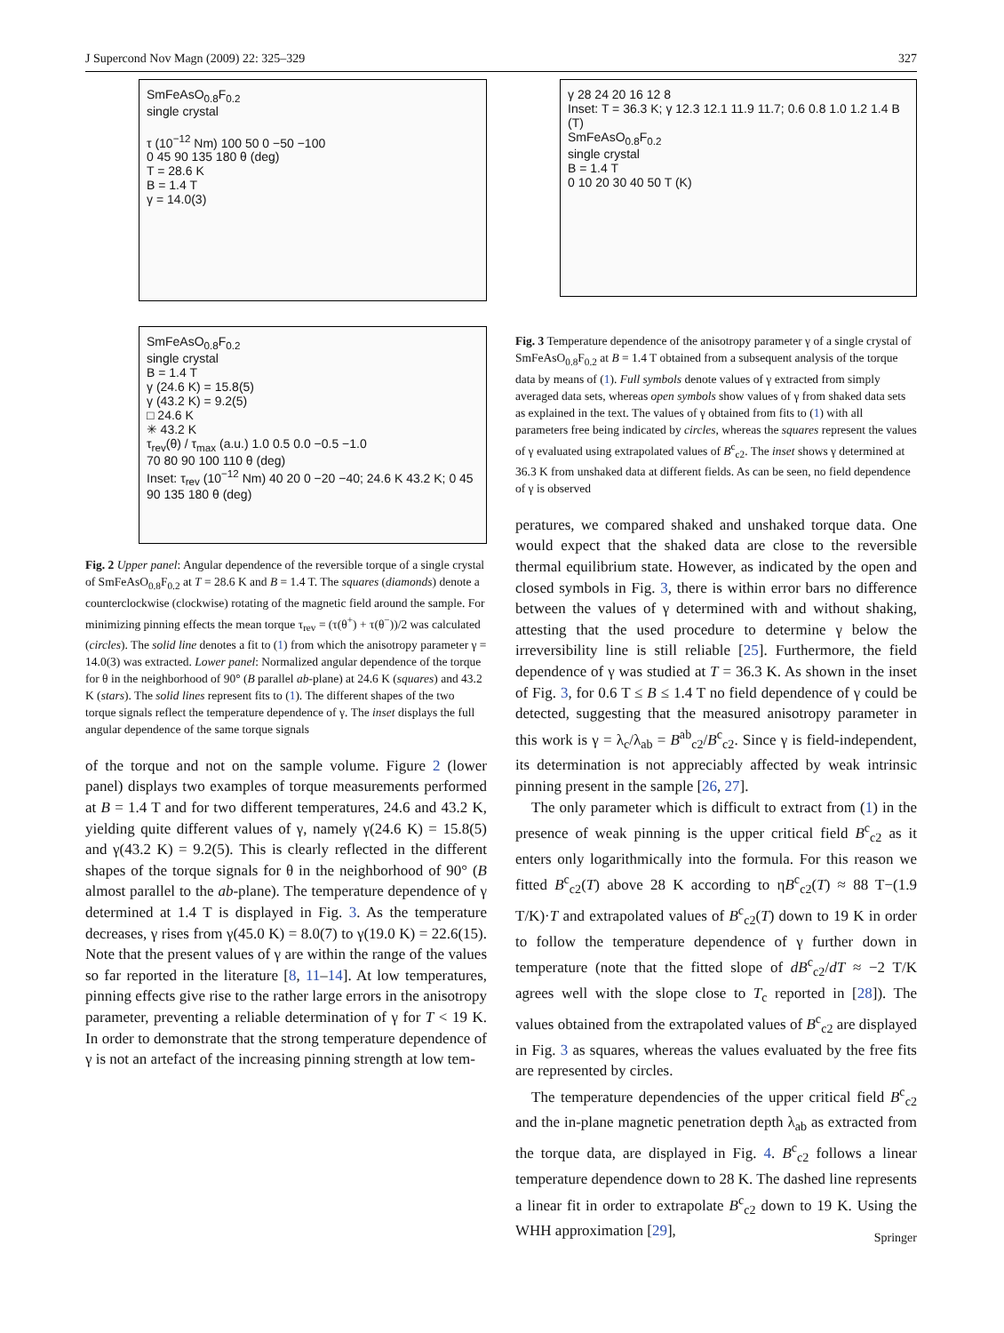J Supercond Nov Magn (2009) 22: 325–329 327
SmFeAsO<sub>0.8</sub>F<sub>0.2</sub>
single crystal
τ (10<sup>−12</sup> Nm) 100 50 0 −50 −100
0 45 90 135 180 θ (deg)
T = 28.6 K
B = 1.4 T
γ = 14.0(3)
SmFeAsO<sub>0.8</sub>F<sub>0.2</sub>
single crystal
B = 1.4 T
γ (24.6 K) = 15.8(5)
γ (43.2 K) = 9.2(5)
□ 24.6 K
✳ 43.2 K
τ<sub>rev</sub>(θ) / τ<sub>max</sub> (a.u.) 1.0 0.5 0.0 −0.5 −1.0
70 80 90 100 110 θ (deg)
Inset: τ<sub>rev</sub> (10<sup>−12</sup> Nm) 40 20 0 −20 −40; 24.6 K 43.2 K; 0 45 90 135 180 θ (deg)
Fig. 2 Upper panel: Angular dependence of the reversible torque of a single crystal of SmFeAsO<sub>0.8</sub>F<sub>0.2</sub> at T = 28.6 K and B = 1.4 T. The squares (diamonds) denote a counterclockwise (clockwise) rotating of the magnetic field around the sample. For minimizing pinning effects the mean torque τ<sub>rev</sub> = (τ(θ<sup>+</sup>) + τ(θ<sup>−</sup>))/2 was calculated (circles). The solid line denotes a fit to (1) from which the anisotropy parameter γ = 14.0(3) was extracted. Lower panel: Normalized angular dependence of the torque for θ in the neighborhood of 90° (B parallel ab-plane) at 24.6 K (squares) and 43.2 K (stars). The solid lines represent fits to (1). The different shapes of the two torque signals reflect the temperature dependence of γ. The inset displays the full angular dependence of the same torque signals
of the torque and not on the sample volume. Figure 2 (lower panel) displays two examples of torque measurements performed at B = 1.4 T and for two different temperatures, 24.6 and 43.2 K, yielding quite different values of γ, namely γ(24.6 K) = 15.8(5) and γ(43.2 K) = 9.2(5). This is clearly reflected in the different shapes of the torque signals for θ in the neighborhood of 90° (B almost parallel to the ab-plane). The temperature dependence of γ determined at 1.4 T is displayed in Fig. 3. As the temperature decreases, γ rises from γ(45.0 K) = 8.0(7) to γ(19.0 K) = 22.6(15). Note that the present values of γ are within the range of the values so far reported in the literature [8, 11–14]. At low temperatures, pinning effects give rise to the rather large errors in the anisotropy parameter, preventing a reliable determination of γ for T < 19 K. In order to demonstrate that the strong temperature dependence of γ is not an artefact of the increasing pinning strength at low tem-
γ 28 24 20 16 12 8
Inset: T = 36.3 K; γ 12.3 12.1 11.9 11.7; 0.6 0.8 1.0 1.2 1.4 B (T)
SmFeAsO<sub>0.8</sub>F<sub>0.2</sub>
single crystal
B = 1.4 T
0 10 20 30 40 50 T (K)
Fig. 3 Temperature dependence of the anisotropy parameter γ of a single crystal of SmFeAsO<sub>0.8</sub>F<sub>0.2</sub> at B = 1.4 T obtained from a subsequent analysis of the torque data by means of (1). Full symbols denote values of γ extracted from simply averaged data sets, whereas open symbols show values of γ from shaked data sets as explained in the text. The values of γ obtained from fits to (1) with all parameters free being indicated by circles, whereas the squares represent the values of γ evaluated using extrapolated values of B<sup>c</sup><sub>c2</sub>. The inset shows γ determined at 36.3 K from unshaked data at different fields. As can be seen, no field dependence of γ is observed
peratures, we compared shaked and unshaked torque data. One would expect that the shaked data are close to the reversible thermal equilibrium state. However, as indicated by the open and closed symbols in Fig. 3, there is within error bars no difference between the values of γ determined with and without shaking, attesting that the used procedure to determine γ below the irreversibility line is still reliable [25]. Furthermore, the field dependence of γ was studied at T = 36.3 K. As shown in the inset of Fig. 3, for 0.6 T ≤ B ≤ 1.4 T no field dependence of γ could be detected, suggesting that the measured anisotropy parameter in this work is γ = λ<sub>c</sub>/λ<sub>ab</sub> = B<sup>ab</sup><sub>c2</sub>/B<sup>c</sup><sub>c2</sub>. Since γ is field-independent, its determination is not appreciably affected by weak intrinsic pinning present in the sample [26, 27].
The only parameter which is difficult to extract from (1) in the presence of weak pinning is the upper critical field B<sup>c</sup><sub>c2</sub> as it enters only logarithmically into the formula. For this reason we fitted B<sup>c</sup><sub>c2</sub>(T) above 28 K according to ηB<sup>c</sup><sub>c2</sub>(T) ≈ 88 T−(1.9 T/K)·T and extrapolated values of B<sup>c</sup><sub>c2</sub>(T) down to 19 K in order to follow the temperature dependence of γ further down in temperature (note that the fitted slope of dB<sup>c</sup><sub>c2</sub>/dT ≈ −2 T/K agrees well with the slope close to T<sub>c</sub> reported in [28]). The values obtained from the extrapolated values of B<sup>c</sup><sub>c2</sub> are displayed in Fig. 3 as squares, whereas the values evaluated by the free fits are represented by circles.
The temperature dependencies of the upper critical field B<sup>c</sup><sub>c2</sub> and the in-plane magnetic penetration depth λ<sub>ab</sub> as extracted from the torque data, are displayed in Fig. 4. B<sup>c</sup><sub>c2</sub> follows a linear temperature dependence down to 28 K. The dashed line represents a linear fit in order to extrapolate B<sup>c</sup><sub>c2</sub> down to 19 K. Using the WHH approximation [29],
Springer